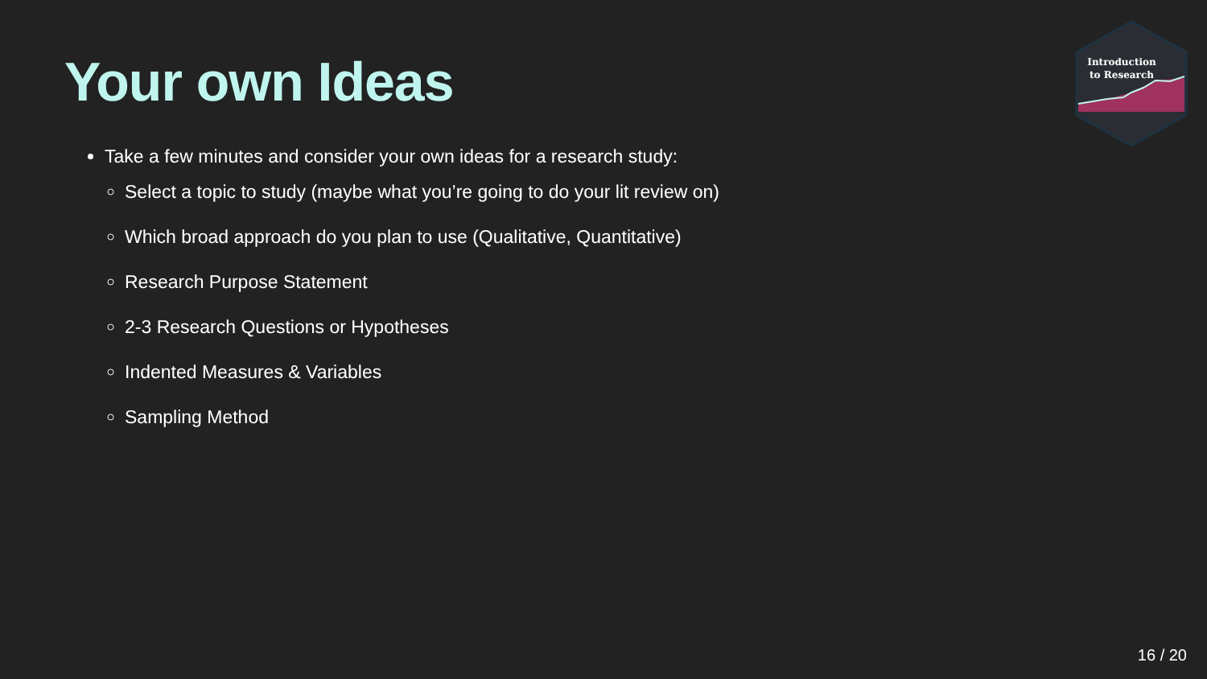Your own Ideas
Introduction
to Research
Take a few minutes and consider your own ideas for a research study:
Select a topic to study (maybe what you’re going to do your lit review on)
Which broad approach do you plan to use (Qualitative, Quantitative)
Research Purpose Statement
2-3 Research Questions or Hypotheses
Indented Measures & Variables
Sampling Method
16 / 20